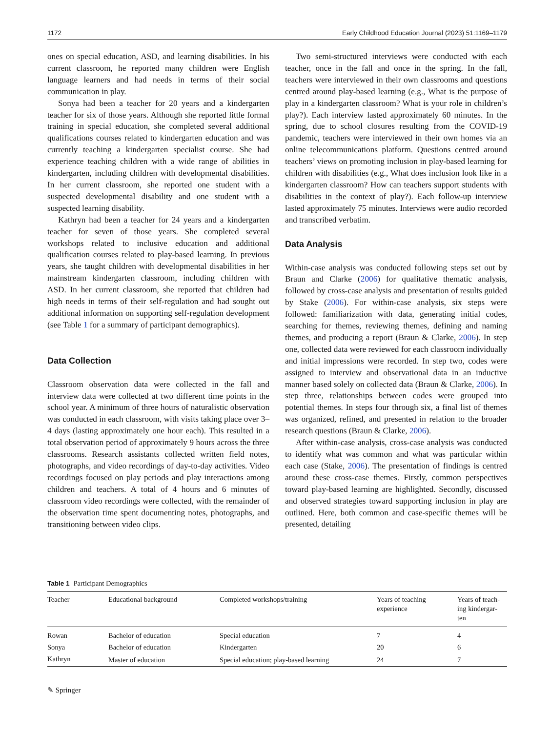1172 Early Childhood Education Journal (2023) 51:1169–1179
ones on special education, ASD, and learning disabilities. In his current classroom, he reported many children were English language learners and had needs in terms of their social communication in play.
Sonya had been a teacher for 20 years and a kindergarten teacher for six of those years. Although she reported little formal training in special education, she completed several additional qualifications courses related to kindergarten education and was currently teaching a kindergarten specialist course. She had experience teaching children with a wide range of abilities in kindergarten, including children with developmental disabilities. In her current classroom, she reported one student with a suspected developmental disability and one student with a suspected learning disability.
Kathryn had been a teacher for 24 years and a kindergarten teacher for seven of those years. She completed several workshops related to inclusive education and additional qualification courses related to play-based learning. In previous years, she taught children with developmental disabilities in her mainstream kindergarten classroom, including children with ASD. In her current classroom, she reported that children had high needs in terms of their self-regulation and had sought out additional information on supporting self-regulation development (see Table 1 for a summary of participant demographics).
Data Collection
Classroom observation data were collected in the fall and interview data were collected at two different time points in the school year. A minimum of three hours of naturalistic observation was conducted in each classroom, with visits taking place over 3–4 days (lasting approximately one hour each). This resulted in a total observation period of approximately 9 hours across the three classrooms. Research assistants collected written field notes, photographs, and video recordings of day-to-day activities. Video recordings focused on play periods and play interactions among children and teachers. A total of 4 hours and 6 minutes of classroom video recordings were collected, with the remainder of the observation time spent documenting notes, photographs, and transitioning between video clips.
Two semi-structured interviews were conducted with each teacher, once in the fall and once in the spring. In the fall, teachers were interviewed in their own classrooms and questions centred around play-based learning (e.g., What is the purpose of play in a kindergarten classroom? What is your role in children’s play?). Each interview lasted approximately 60 minutes. In the spring, due to school closures resulting from the COVID-19 pandemic, teachers were interviewed in their own homes via an online telecommunications platform. Questions centred around teachers’ views on promoting inclusion in play-based learning for children with disabilities (e.g., What does inclusion look like in a kindergarten classroom? How can teachers support students with disabilities in the context of play?). Each follow-up interview lasted approximately 75 minutes. Interviews were audio recorded and transcribed verbatim.
Data Analysis
Within-case analysis was conducted following steps set out by Braun and Clarke (2006) for qualitative thematic analysis, followed by cross-case analysis and presentation of results guided by Stake (2006). For within-case analysis, six steps were followed: familiarization with data, generating initial codes, searching for themes, reviewing themes, defining and naming themes, and producing a report (Braun & Clarke, 2006). In step one, collected data were reviewed for each classroom individually and initial impressions were recorded. In step two, codes were assigned to interview and observational data in an inductive manner based solely on collected data (Braun & Clarke, 2006). In step three, relationships between codes were grouped into potential themes. In steps four through six, a final list of themes was organized, refined, and presented in relation to the broader research questions (Braun & Clarke, 2006).
After within-case analysis, cross-case analysis was conducted to identify what was common and what was particular within each case (Stake, 2006). The presentation of findings is centred around these cross-case themes. Firstly, common perspectives toward play-based learning are highlighted. Secondly, discussed and observed strategies toward supporting inclusion in play are outlined. Here, both common and case-specific themes will be presented, detailing
Table 1 Participant Demographics
| Teacher | Educational background | Completed workshops/training | Years of teaching experience | Years of teach- ing kindergar- ten |
| --- | --- | --- | --- | --- |
| Rowan | Bachelor of education | Special education | 7 | 4 |
| Sonya | Bachelor of education | Kindergarten | 20 | 6 |
| Kathryn | Master of education | Special education; play-based learning | 24 | 7 |
✎ Springer